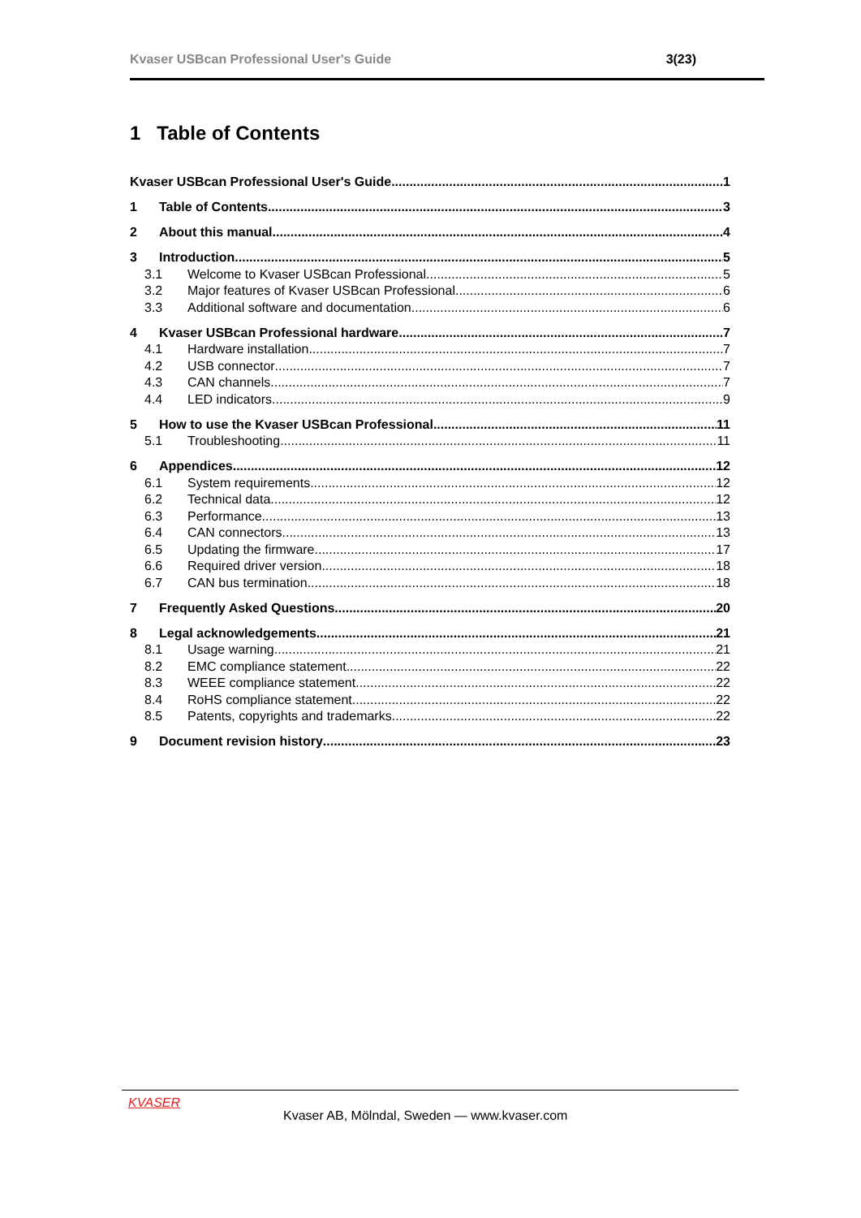Kvaser USBcan Professional User's Guide 3(23)
1 Table of Contents
Kvaser USBcan Professional User's Guide 1
1 Table of Contents 3
2 About this manual 4
3 Introduction 5
3.1 Welcome to Kvaser USBcan Professional 5
3.2 Major features of Kvaser USBcan Professional 6
3.3 Additional software and documentation 6
4 Kvaser USBcan Professional hardware 7
4.1 Hardware installation 7
4.2 USB connector 7
4.3 CAN channels 7
4.4 LED indicators 9
5 How to use the Kvaser USBcan Professional 11
5.1 Troubleshooting 11
6 Appendices 12
6.1 System requirements 12
6.2 Technical data 12
6.3 Performance 13
6.4 CAN connectors 13
6.5 Updating the firmware 17
6.6 Required driver version 18
6.7 CAN bus termination 18
7 Frequently Asked Questions 20
8 Legal acknowledgements 21
8.1 Usage warning 21
8.2 EMC compliance statement 22
8.3 WEEE compliance statement 22
8.4 RoHS compliance statement 22
8.5 Patents, copyrights and trademarks 22
9 Document revision history 23
KVASER
Kvaser AB, Mölndal, Sweden — www.kvaser.com